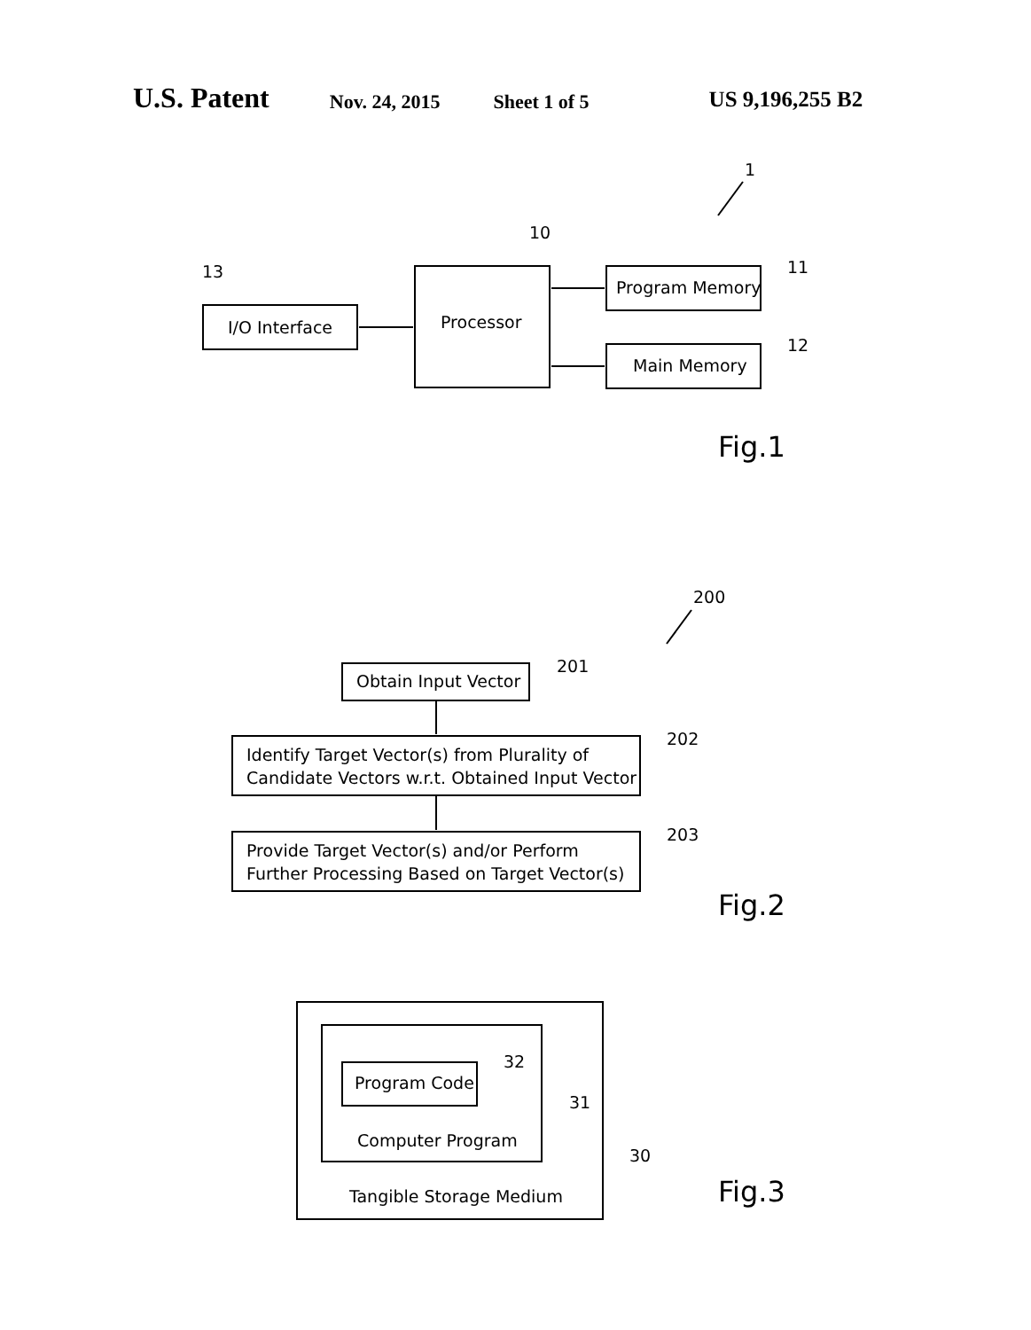U.S. Patent Nov. 24, 2015 Sheet 1 of 5 US 9,196,255 B2
13
10
11
12
1
I/O Interface Processor
Program Memory
Main Memory
Fig.1
200
Obtain Input Vector
201
Identify Target Vector(s) from Plurality of
Candidate Vectors w.r.t. Obtained Input Vector
202
Provide Target Vector(s) and/or Perform
Further Processing Based on Target Vector(s)
203
Fig.2
Program Code
32
31
Computer Program
30
Tangible Storage Medium Fig.3